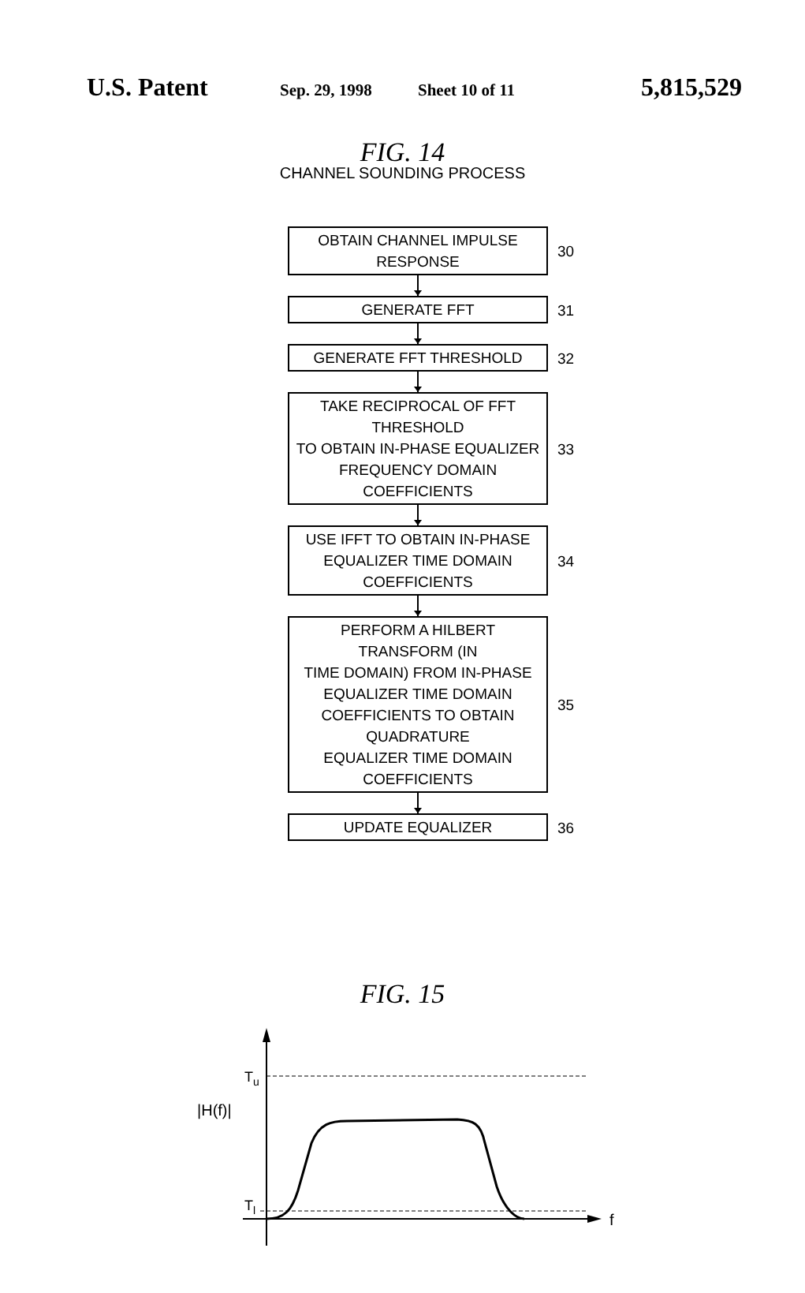U.S. Patent Sep. 29, 1998 Sheet 10 of 11 5,815,529
FIG. 14
CHANNEL SOUNDING PROCESS
OBTAIN CHANNEL IMPULSE RESPONSE 30
GENERATE FFT 31
GENERATE FFT THRESHOLD 32
TAKE RECIPROCAL OF FFT THRESHOLD
TO OBTAIN IN-PHASE EQUALIZER
FREQUENCY DOMAIN COEFFICIENTS 33
USE IFFT TO OBTAIN IN-PHASE
EQUALIZER TIME DOMAIN COEFFICIENTS 34
PERFORM A HILBERT TRANSFORM (IN
TIME DOMAIN) FROM IN-PHASE
EQUALIZER TIME DOMAIN
COEFFICIENTS TO OBTAIN QUADRATURE
EQUALIZER TIME DOMAIN COEFFICIENTS 35
UPDATE EQUALIZER 36
FIG. 15
Tu
|H(f)|
Tl
f